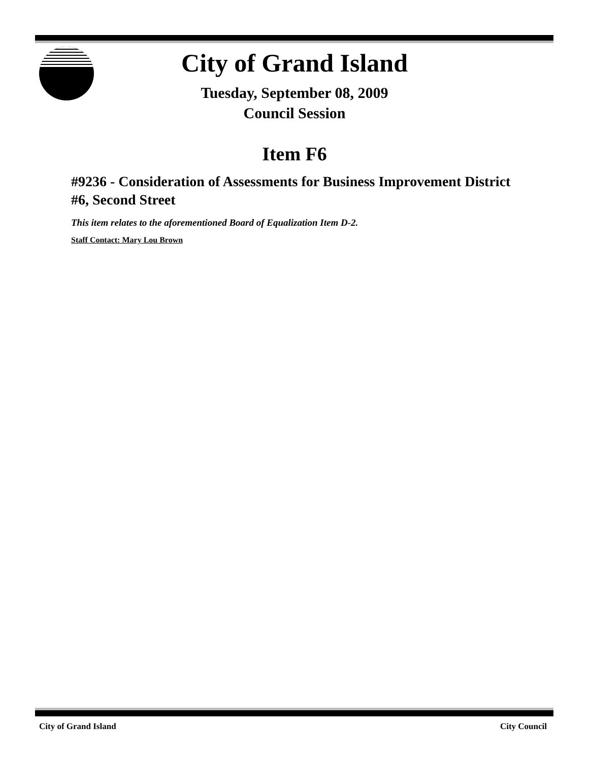City of Grand Island
Tuesday, September 08, 2009
Council Session
Item F6
#9236 - Consideration of Assessments for Business Improvement District #6, Second Street
This item relates to the aforementioned Board of Equalization Item D-2.
Staff Contact: Mary Lou Brown
City of Grand Island City Council